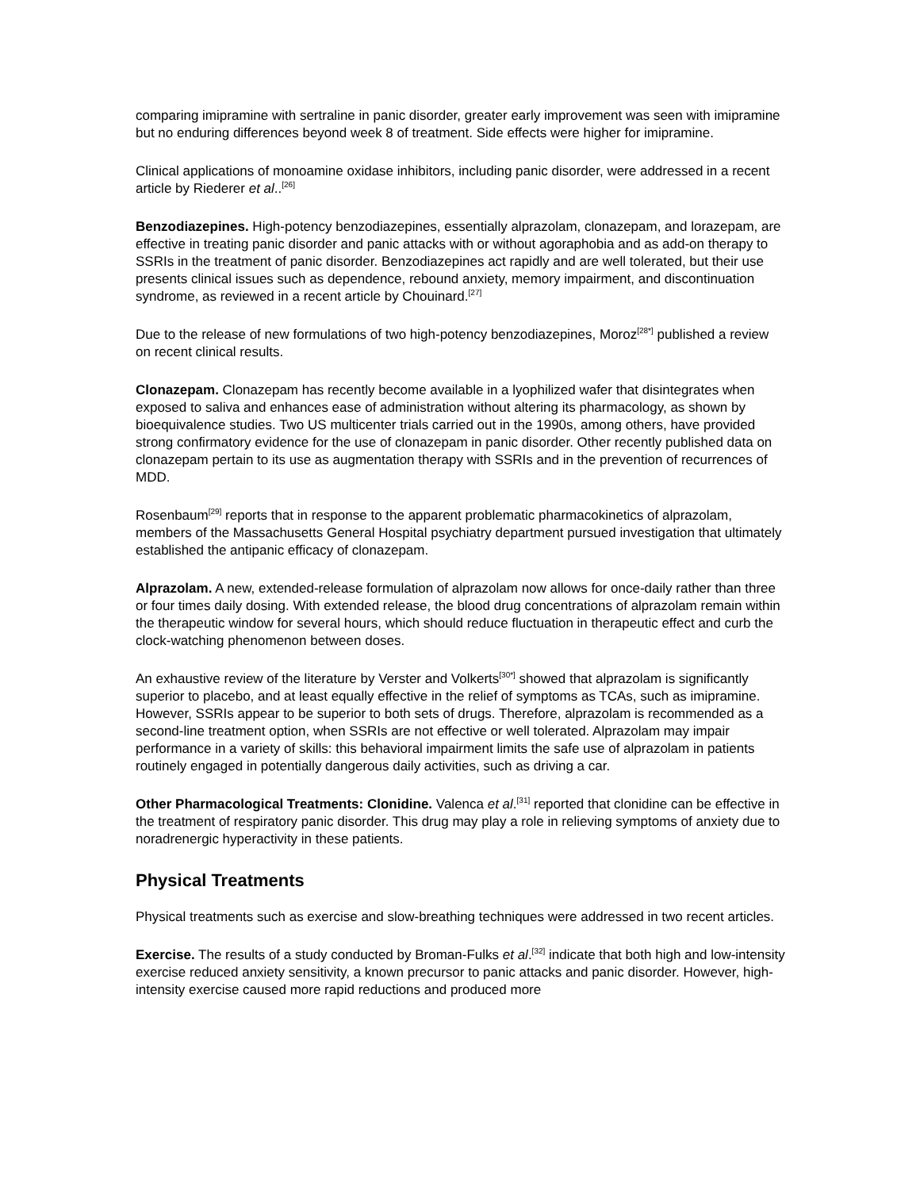comparing imipramine with sertraline in panic disorder, greater early improvement was seen with imipramine but no enduring differences beyond week 8 of treatment. Side effects were higher for imipramine.
Clinical applications of monoamine oxidase inhibitors, including panic disorder, were addressed in a recent article by Riederer et al..<sup>[26]</sup>
Benzodiazepines. High-potency benzodiazepines, essentially alprazolam, clonazepam, and lorazepam, are effective in treating panic disorder and panic attacks with or without agoraphobia and as add-on therapy to SSRIs in the treatment of panic disorder. Benzodiazepines act rapidly and are well tolerated, but their use presents clinical issues such as dependence, rebound anxiety, memory impairment, and discontinuation syndrome, as reviewed in a recent article by Chouinard.<sup>[27]</sup>
Due to the release of new formulations of two high-potency benzodiazepines, Moroz<sup>[28*]</sup> published a review on recent clinical results.
Clonazepam. Clonazepam has recently become available in a lyophilized wafer that disintegrates when exposed to saliva and enhances ease of administration without altering its pharmacology, as shown by bioequivalence studies. Two US multicenter trials carried out in the 1990s, among others, have provided strong confirmatory evidence for the use of clonazepam in panic disorder. Other recently published data on clonazepam pertain to its use as augmentation therapy with SSRIs and in the prevention of recurrences of MDD.
Rosenbaum<sup>[29]</sup> reports that in response to the apparent problematic pharmacokinetics of alprazolam, members of the Massachusetts General Hospital psychiatry department pursued investigation that ultimately established the antipanic efficacy of clonazepam.
Alprazolam. A new, extended-release formulation of alprazolam now allows for once-daily rather than three or four times daily dosing. With extended release, the blood drug concentrations of alprazolam remain within the therapeutic window for several hours, which should reduce fluctuation in therapeutic effect and curb the clock-watching phenomenon between doses.
An exhaustive review of the literature by Verster and Volkerts<sup>[30*]</sup> showed that alprazolam is significantly superior to placebo, and at least equally effective in the relief of symptoms as TCAs, such as imipramine. However, SSRIs appear to be superior to both sets of drugs. Therefore, alprazolam is recommended as a second-line treatment option, when SSRIs are not effective or well tolerated. Alprazolam may impair performance in a variety of skills: this behavioral impairment limits the safe use of alprazolam in patients routinely engaged in potentially dangerous daily activities, such as driving a car.
Other Pharmacological Treatments: Clonidine. Valenca et al.<sup>[31]</sup> reported that clonidine can be effective in the treatment of respiratory panic disorder. This drug may play a role in relieving symptoms of anxiety due to noradrenergic hyperactivity in these patients.
Physical Treatments
Physical treatments such as exercise and slow-breathing techniques were addressed in two recent articles.
Exercise. The results of a study conducted by Broman-Fulks et al.<sup>[32]</sup> indicate that both high and low-intensity exercise reduced anxiety sensitivity, a known precursor to panic attacks and panic disorder. However, high-intensity exercise caused more rapid reductions and produced more